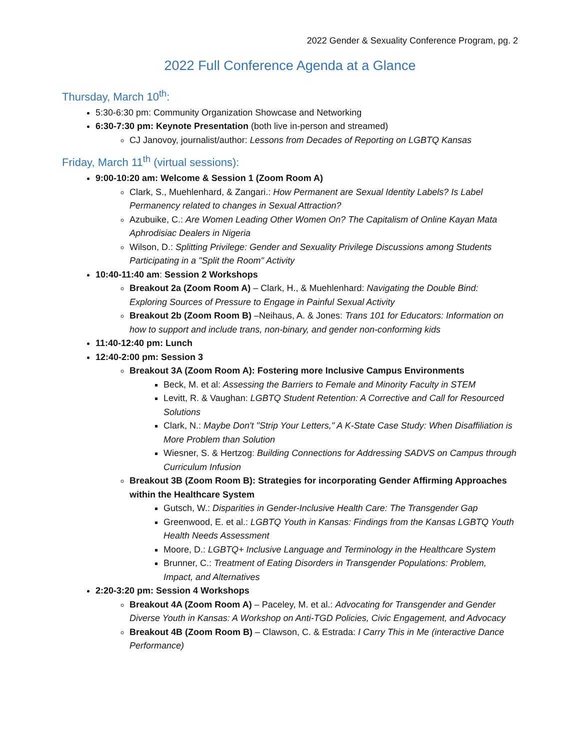2022 Gender & Sexuality Conference Program, pg. 2
2022 Full Conference Agenda at a Glance
Thursday, March 10<sup>th</sup>:
5:30-6:30 pm: Community Organization Showcase and Networking
6:30-7:30 pm: Keynote Presentation (both live in-person and streamed)
CJ Janovoy, journalist/author: Lessons from Decades of Reporting on LGBTQ Kansas
Friday, March 11<sup>th</sup> (virtual sessions):
9:00-10:20 am: Welcome & Session 1 (Zoom Room A)
Clark, S., Muehlenhard, & Zangari.: How Permanent are Sexual Identity Labels? Is Label Permanency related to changes in Sexual Attraction?
Azubuike, C.: Are Women Leading Other Women On? The Capitalism of Online Kayan Mata Aphrodisiac Dealers in Nigeria
Wilson, D.: Splitting Privilege: Gender and Sexuality Privilege Discussions among Students Participating in a "Split the Room" Activity
10:40-11:40 am: Session 2 Workshops
Breakout 2a (Zoom Room A) – Clark, H., & Muehlenhard: Navigating the Double Bind: Exploring Sources of Pressure to Engage in Painful Sexual Activity
Breakout 2b (Zoom Room B) –Neihaus, A. & Jones: Trans 101 for Educators: Information on how to support and include trans, non-binary, and gender non-conforming kids
11:40-12:40 pm: Lunch
12:40-2:00 pm: Session 3
Breakout 3A (Zoom Room A): Fostering more Inclusive Campus Environments
Beck, M. et al: Assessing the Barriers to Female and Minority Faculty in STEM
Levitt, R. & Vaughan: LGBTQ Student Retention: A Corrective and Call for Resourced Solutions
Clark, N.: Maybe Don't "Strip Your Letters," A K-State Case Study: When Disaffiliation is More Problem than Solution
Wiesner, S. & Hertzog: Building Connections for Addressing SADVS on Campus through Curriculum Infusion
Breakout 3B (Zoom Room B): Strategies for incorporating Gender Affirming Approaches within the Healthcare System
Gutsch, W.: Disparities in Gender-Inclusive Health Care: The Transgender Gap
Greenwood, E. et al.: LGBTQ Youth in Kansas: Findings from the Kansas LGBTQ Youth Health Needs Assessment
Moore, D.: LGBTQ+ Inclusive Language and Terminology in the Healthcare System
Brunner, C.: Treatment of Eating Disorders in Transgender Populations: Problem, Impact, and Alternatives
2:20-3:20 pm: Session 4 Workshops
Breakout 4A (Zoom Room A) – Paceley, M. et al.: Advocating for Transgender and Gender Diverse Youth in Kansas: A Workshop on Anti-TGD Policies, Civic Engagement, and Advocacy
Breakout 4B (Zoom Room B) – Clawson, C. & Estrada: I Carry This in Me (interactive Dance Performance)